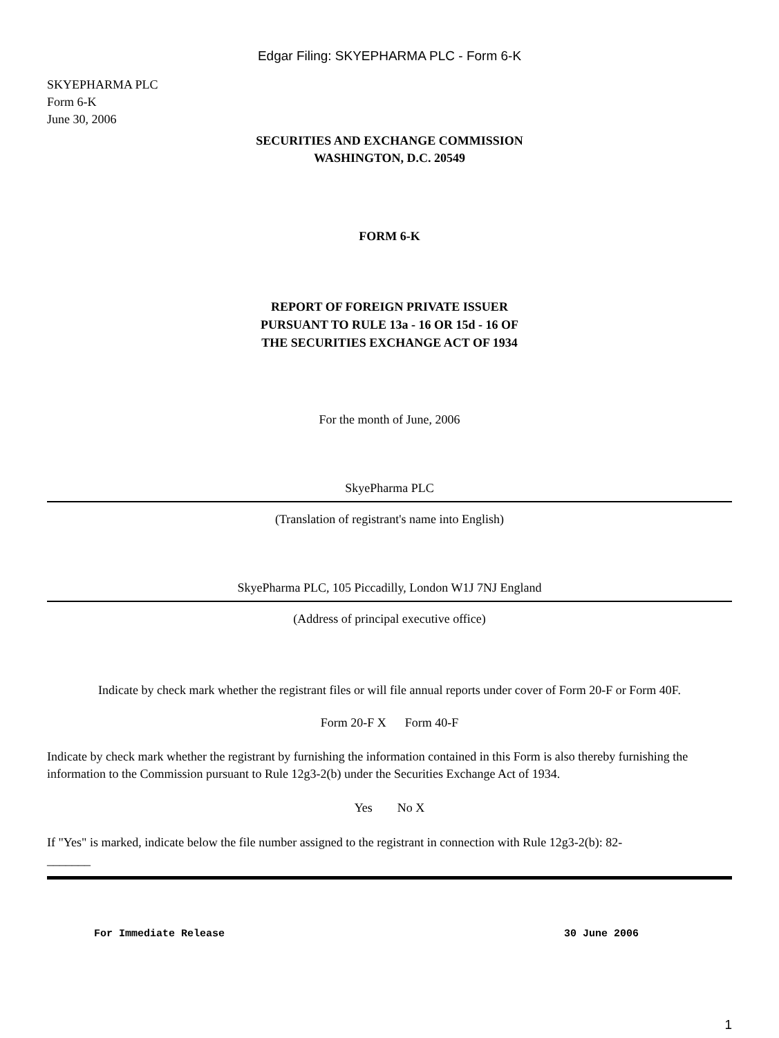Edgar Filing: SKYEPHARMA PLC - Form 6-K
SKYEPHARMA PLC
Form 6-K
June 30, 2006
SECURITIES AND EXCHANGE COMMISSION
WASHINGTON, D.C. 20549
FORM 6-K
REPORT OF FOREIGN PRIVATE ISSUER
PURSUANT TO RULE 13a - 16 OR 15d - 16 OF
THE SECURITIES EXCHANGE ACT OF 1934
For the month of June, 2006
SkyePharma PLC
(Translation of registrant's name into English)
SkyePharma PLC, 105 Piccadilly, London W1J 7NJ England
(Address of principal executive office)
Indicate by check mark whether the registrant files or will file annual reports under cover of Form 20-F or Form 40F.
Form 20-F X Form 40-F
Indicate by check mark whether the registrant by furnishing the information contained in this Form is also thereby furnishing the information to the Commission pursuant to Rule 12g3-2(b) under the Securities Exchange Act of 1934.
Yes No X
If "Yes" is marked, indicate below the file number assigned to the registrant in connection with Rule 12g3-2(b): 82-
_______
For Immediate Release 30 June 2006
1